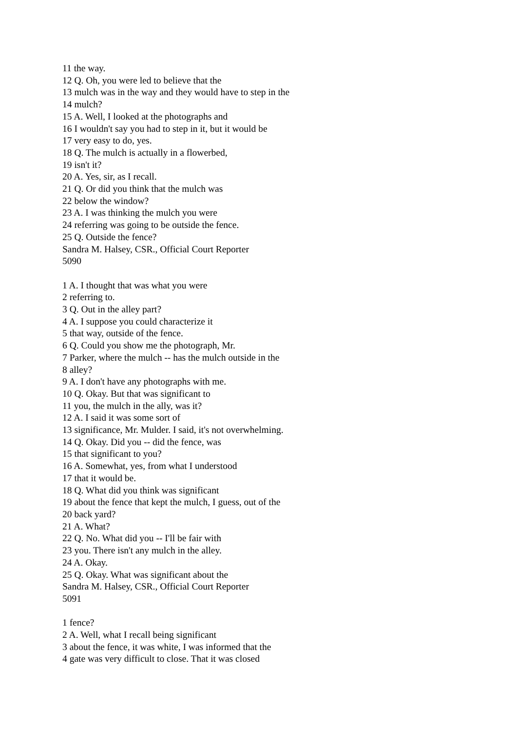11 the way.
12 Q. Oh, you were led to believe that the
13 mulch was in the way and they would have to step in the
14 mulch?
15 A. Well, I looked at the photographs and
16 I wouldn't say you had to step in it, but it would be
17 very easy to do, yes.
18 Q. The mulch is actually in a flowerbed,
19 isn't it?
20 A. Yes, sir, as I recall.
21 Q. Or did you think that the mulch was
22 below the window?
23 A. I was thinking the mulch you were
24 referring was going to be outside the fence.
25 Q. Outside the fence?
Sandra M. Halsey, CSR., Official Court Reporter
5090
1 A. I thought that was what you were
2 referring to.
3 Q. Out in the alley part?
4 A. I suppose you could characterize it
5 that way, outside of the fence.
6 Q. Could you show me the photograph, Mr.
7 Parker, where the mulch -- has the mulch outside in the
8 alley?
9 A. I don't have any photographs with me.
10 Q. Okay. But that was significant to
11 you, the mulch in the ally, was it?
12 A. I said it was some sort of
13 significance, Mr. Mulder. I said, it's not overwhelming.
14 Q. Okay. Did you -- did the fence, was
15 that significant to you?
16 A. Somewhat, yes, from what I understood
17 that it would be.
18 Q. What did you think was significant
19 about the fence that kept the mulch, I guess, out of the
20 back yard?
21 A. What?
22 Q. No. What did you -- I'll be fair with
23 you. There isn't any mulch in the alley.
24 A. Okay.
25 Q. Okay. What was significant about the
Sandra M. Halsey, CSR., Official Court Reporter
5091
1 fence?
2 A. Well, what I recall being significant
3 about the fence, it was white, I was informed that the
4 gate was very difficult to close. That it was closed